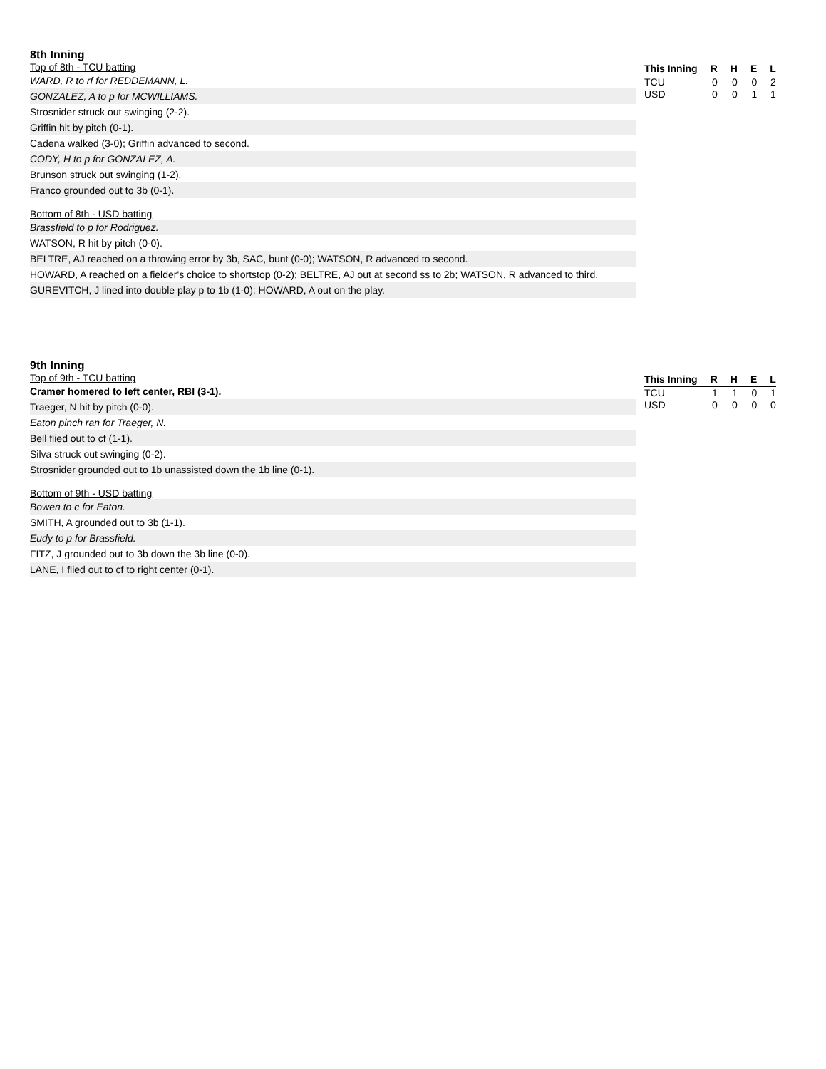8th Inning
Top of 8th - TCU batting
WARD, R to rf for REDDEMANN, L.
GONZALEZ, A to p for MCWILLIAMS.
Strosnider struck out swinging (2-2).
Griffin hit by pitch (0-1).
Cadena walked (3-0); Griffin advanced to second.
CODY, H to p for GONZALEZ, A.
Brunson struck out swinging (1-2).
Franco grounded out to 3b (0-1).
Bottom of 8th - USD batting
Brassfield to p for Rodriguez.
WATSON, R hit by pitch (0-0).
BELTRE, AJ reached on a throwing error by 3b, SAC, bunt (0-0); WATSON, R advanced to second.
HOWARD, A reached on a fielder's choice to shortstop (0-2); BELTRE, AJ out at second ss to 2b; WATSON, R advanced to third.
GUREVITCH, J lined into double play p to 1b (1-0); HOWARD, A out on the play.
| This Inning | R | H | E | L |
| --- | --- | --- | --- | --- |
| TCU | 0 | 0 | 0 | 2 |
| USD | 0 | 0 | 1 | 1 |
9th Inning
Top of 9th - TCU batting
Cramer homered to left center, RBI (3-1).
Traeger, N hit by pitch (0-0).
Eaton pinch ran for Traeger, N.
Bell flied out to cf (1-1).
Silva struck out swinging (0-2).
Strosnider grounded out to 1b unassisted down the 1b line (0-1).
Bottom of 9th - USD batting
Bowen to c for Eaton.
SMITH, A grounded out to 3b (1-1).
Eudy to p for Brassfield.
FITZ, J grounded out to 3b down the 3b line (0-0).
LANE, I flied out to cf to right center (0-1).
| This Inning | R | H | E | L |
| --- | --- | --- | --- | --- |
| TCU | 1 | 1 | 0 | 1 |
| USD | 0 | 0 | 0 | 0 |